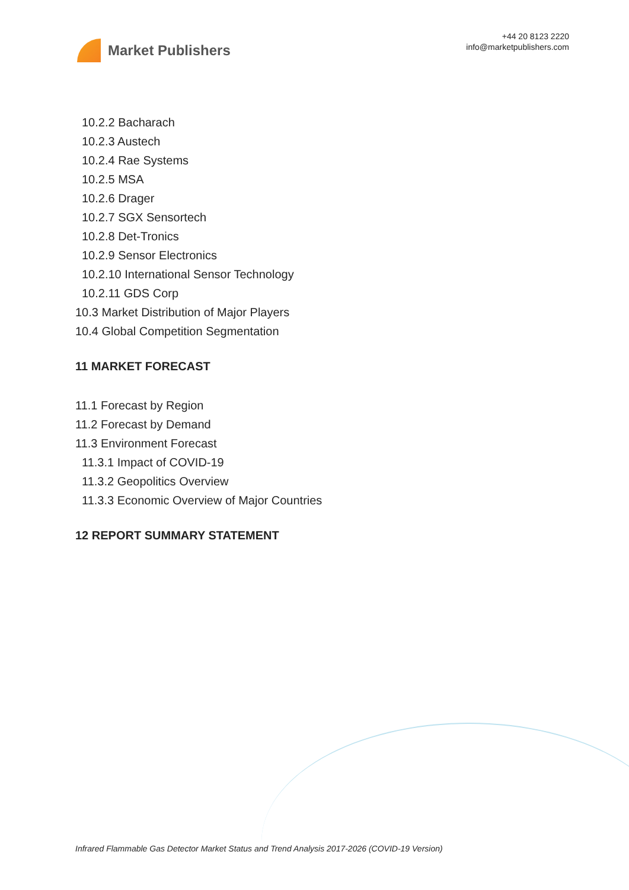Market Publishers
+44 20 8123 2220
info@marketpublishers.com
10.2.2 Bacharach
10.2.3 Austech
10.2.4 Rae Systems
10.2.5 MSA
10.2.6 Drager
10.2.7 SGX Sensortech
10.2.8 Det-Tronics
10.2.9 Sensor Electronics
10.2.10 International Sensor Technology
10.2.11 GDS Corp
10.3 Market Distribution of Major Players
10.4 Global Competition Segmentation
11 MARKET FORECAST
11.1 Forecast by Region
11.2 Forecast by Demand
11.3 Environment Forecast
11.3.1 Impact of COVID-19
11.3.2 Geopolitics Overview
11.3.3 Economic Overview of Major Countries
12 REPORT SUMMARY STATEMENT
Infrared Flammable Gas Detector Market Status and Trend Analysis 2017-2026 (COVID-19 Version)